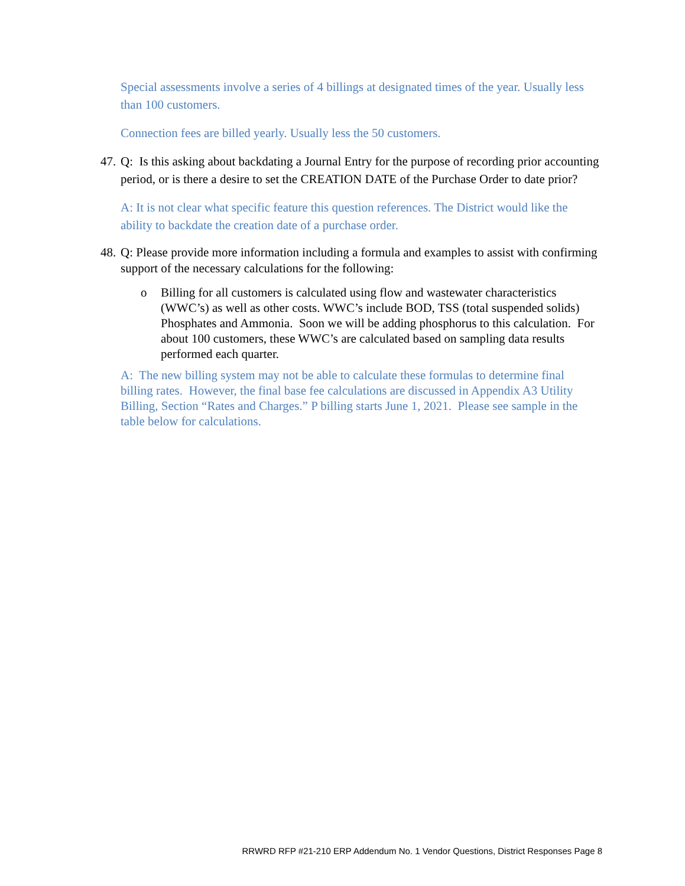Special assessments involve a series of 4 billings at designated times of the year. Usually less than 100 customers.
Connection fees are billed yearly. Usually less the 50 customers.
47. Q: Is this asking about backdating a Journal Entry for the purpose of recording prior accounting period, or is there a desire to set the CREATION DATE of the Purchase Order to date prior?
A: It is not clear what specific feature this question references. The District would like the ability to backdate the creation date of a purchase order.
48. Q: Please provide more information including a formula and examples to assist with confirming support of the necessary calculations for the following:
o Billing for all customers is calculated using flow and wastewater characteristics (WWC’s) as well as other costs. WWC’s include BOD, TSS (total suspended solids) Phosphates and Ammonia. Soon we will be adding phosphorus to this calculation. For about 100 customers, these WWC’s are calculated based on sampling data results performed each quarter.
A: The new billing system may not be able to calculate these formulas to determine final billing rates. However, the final base fee calculations are discussed in Appendix A3 Utility Billing, Section “Rates and Charges.” P billing starts June 1, 2021. Please see sample in the table below for calculations.
RRWRD RFP #21-210 ERP Addendum No. 1 Vendor Questions, District Responses Page 8